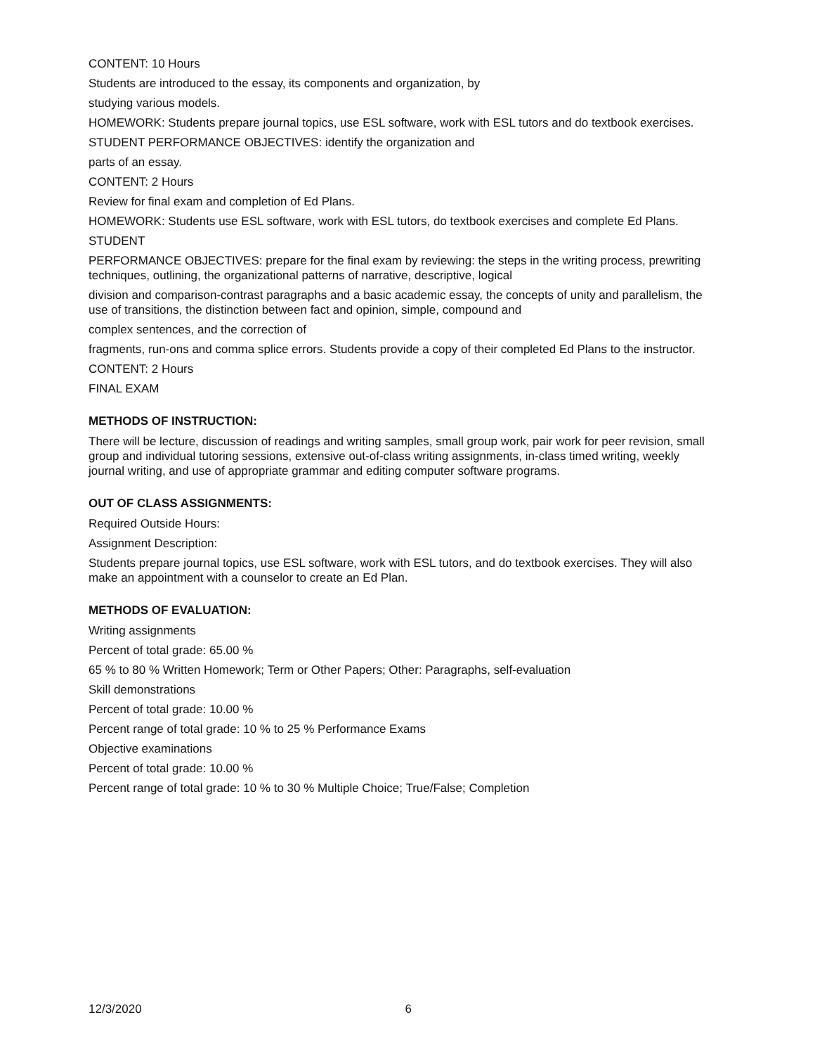CONTENT: 10 Hours
Students are introduced to the essay, its components and organization, by
studying various models.
HOMEWORK: Students prepare journal topics, use ESL software, work with ESL tutors and do textbook exercises.
STUDENT PERFORMANCE OBJECTIVES: identify the organization and
parts of an essay.
CONTENT: 2 Hours
Review for final exam and completion of Ed Plans.
HOMEWORK: Students use ESL software, work with ESL tutors, do textbook exercises and complete Ed Plans.
STUDENT
PERFORMANCE OBJECTIVES: prepare for the final exam by reviewing: the steps in the writing process, prewriting techniques, outlining, the organizational patterns of narrative, descriptive, logical
division and comparison-contrast paragraphs and a basic academic essay, the concepts of unity and parallelism, the use of transitions, the distinction between fact and opinion, simple, compound and
complex sentences, and the correction of
fragments, run-ons and comma splice errors. Students provide a copy of their completed Ed Plans to the instructor.
CONTENT: 2 Hours
FINAL EXAM
METHODS OF INSTRUCTION:
There will be lecture, discussion of readings and writing samples, small group work, pair work for peer revision, small group and individual tutoring sessions, extensive out-of-class writing assignments, in-class timed writing, weekly journal writing, and use of appropriate grammar and editing computer software programs.
OUT OF CLASS ASSIGNMENTS:
Required Outside Hours:
Assignment Description:
Students prepare journal topics, use ESL software, work with ESL tutors, and do textbook exercises. They will also make an appointment with a counselor to create an Ed Plan.
METHODS OF EVALUATION:
Writing assignments
Percent of total grade: 65.00 %
65 % to 80 % Written Homework; Term or Other Papers; Other: Paragraphs, self-evaluation
Skill demonstrations
Percent of total grade: 10.00 %
Percent range of total grade: 10 % to 25 % Performance Exams
Objective examinations
Percent of total grade: 10.00 %
Percent range of total grade: 10 % to 30 % Multiple Choice; True/False; Completion
12/3/2020 6